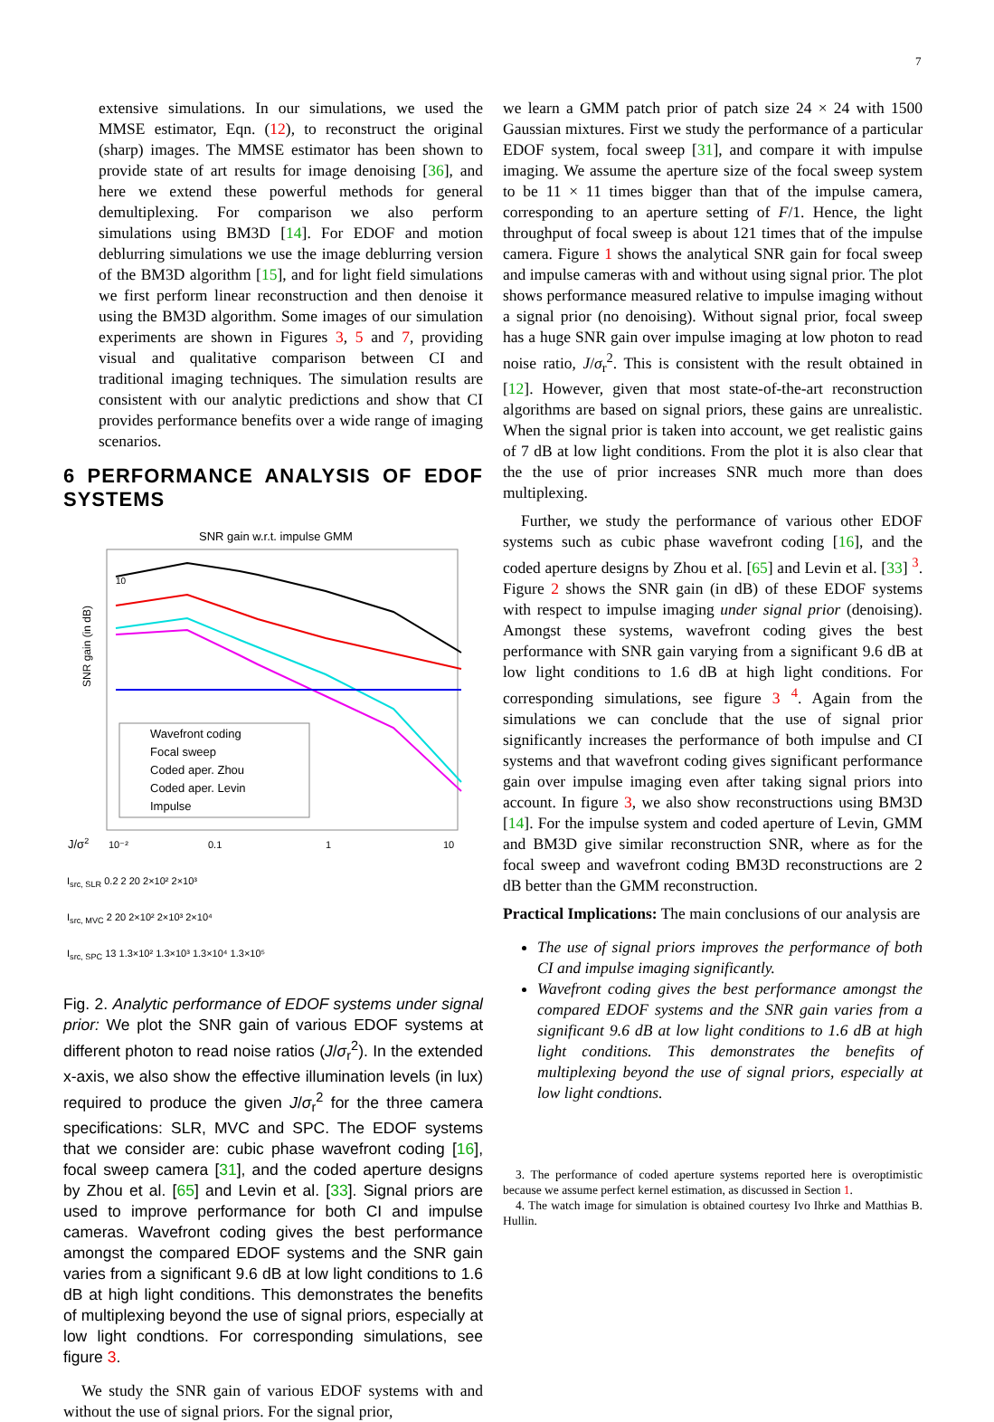7
extensive simulations. In our simulations, we used the MMSE estimator, Eqn. (12), to reconstruct the original (sharp) images. The MMSE estimator has been shown to provide state of art results for image denoising [36], and here we extend these powerful methods for general demultiplexing. For comparison we also perform simulations using BM3D [14]. For EDOF and motion deblurring simulations we use the image deblurring version of the BM3D algorithm [15], and for light field simulations we first perform linear reconstruction and then denoise it using the BM3D algorithm. Some images of our simulation experiments are shown in Figures 3, 5 and 7, providing visual and qualitative comparison between CI and traditional imaging techniques. The simulation results are consistent with our analytic predictions and show that CI provides performance benefits over a wide range of imaging scenarios.
6 PERFORMANCE ANALYSIS OF EDOF SYSTEMS
SNR gain w.r.t. impulse GMM
SNR gain (in dB)
10
Wavefront coding
Focal sweep
Coded aper. Zhou
Coded aper. Levin
Impulse
J/σ2
10⁻²
0.1
1
10
I<sub>src, SLR</sub> 0.2 2 20 2×10² 2×10³
I<sub>src, MVC</sub> 2 20 2×10² 2×10³ 2×10⁴
I<sub>src, SPC</sub> 13 1.3×10² 1.3×10³ 1.3×10⁴ 1.3×10⁵
Fig. 2. Analytic performance of EDOF systems under signal prior: We plot the SNR gain of various EDOF systems at different photon to read noise ratios (J/σ<sub>r</sub><sup>2</sup>). In the extended x-axis, we also show the effective illumination levels (in lux) required to produce the given J/σ<sub>r</sub><sup>2</sup> for the three camera specifications: SLR, MVC and SPC. The EDOF systems that we consider are: cubic phase wavefront coding [16], focal sweep camera [31], and the coded aperture designs by Zhou et al. [65] and Levin et al. [33]. Signal priors are used to improve performance for both CI and impulse cameras. Wavefront coding gives the best performance amongst the compared EDOF systems and the SNR gain varies from a significant 9.6 dB at low light conditions to 1.6 dB at high light conditions. This demonstrates the benefits of multiplexing beyond the use of signal priors, especially at low light condtions. For corresponding simulations, see figure 3.
We study the SNR gain of various EDOF systems with and without the use of signal priors. For the signal prior,
we learn a GMM patch prior of patch size 24 × 24 with 1500 Gaussian mixtures. First we study the performance of a particular EDOF system, focal sweep [31], and compare it with impulse imaging. We assume the aperture size of the focal sweep system to be 11 × 11 times bigger than that of the impulse camera, corresponding to an aperture setting of F/1. Hence, the light throughput of focal sweep is about 121 times that of the impulse camera. Figure 1 shows the analytical SNR gain for focal sweep and impulse cameras with and without using signal prior. The plot shows performance measured relative to impulse imaging without a signal prior (no denoising). Without signal prior, focal sweep has a huge SNR gain over impulse imaging at low photon to read noise ratio, J/σ<sub>r</sub><sup>2</sup>. This is consistent with the result obtained in [12]. However, given that most state-of-the-art reconstruction algorithms are based on signal priors, these gains are unrealistic. When the signal prior is taken into account, we get realistic gains of 7 dB at low light conditions. From the plot it is also clear that the the use of prior increases SNR much more than does multiplexing.
Further, we study the performance of various other EDOF systems such as cubic phase wavefront coding [16], and the coded aperture designs by Zhou et al. [65] and Levin et al. [33] <sup>3</sup>. Figure 2 shows the SNR gain (in dB) of these EDOF systems with respect to impulse imaging under signal prior (denoising). Amongst these systems, wavefront coding gives the best performance with SNR gain varying from a significant 9.6 dB at low light conditions to 1.6 dB at high light conditions. For corresponding simulations, see figure 3 <sup>4</sup>. Again from the simulations we can conclude that the use of signal prior significantly increases the performance of both impulse and CI systems and that wavefront coding gives significant performance gain over impulse imaging even after taking signal priors into account. In figure 3, we also show reconstructions using BM3D [14]. For the impulse system and coded aperture of Levin, GMM and BM3D give similar reconstruction SNR, where as for the focal sweep and wavefront coding BM3D reconstructions are 2 dB better than the GMM reconstruction.
Practical Implications: The main conclusions of our analysis are
The use of signal priors improves the performance of both CI and impulse imaging significantly.
Wavefront coding gives the best performance amongst the compared EDOF systems and the SNR gain varies from a significant 9.6 dB at low light conditions to 1.6 dB at high light conditions. This demonstrates the benefits of multiplexing beyond the use of signal priors, especially at low light condtions.
3. The performance of coded aperture systems reported here is overoptimistic because we assume perfect kernel estimation, as discussed in Section 1.
4. The watch image for simulation is obtained courtesy Ivo Ihrke and Matthias B. Hullin.